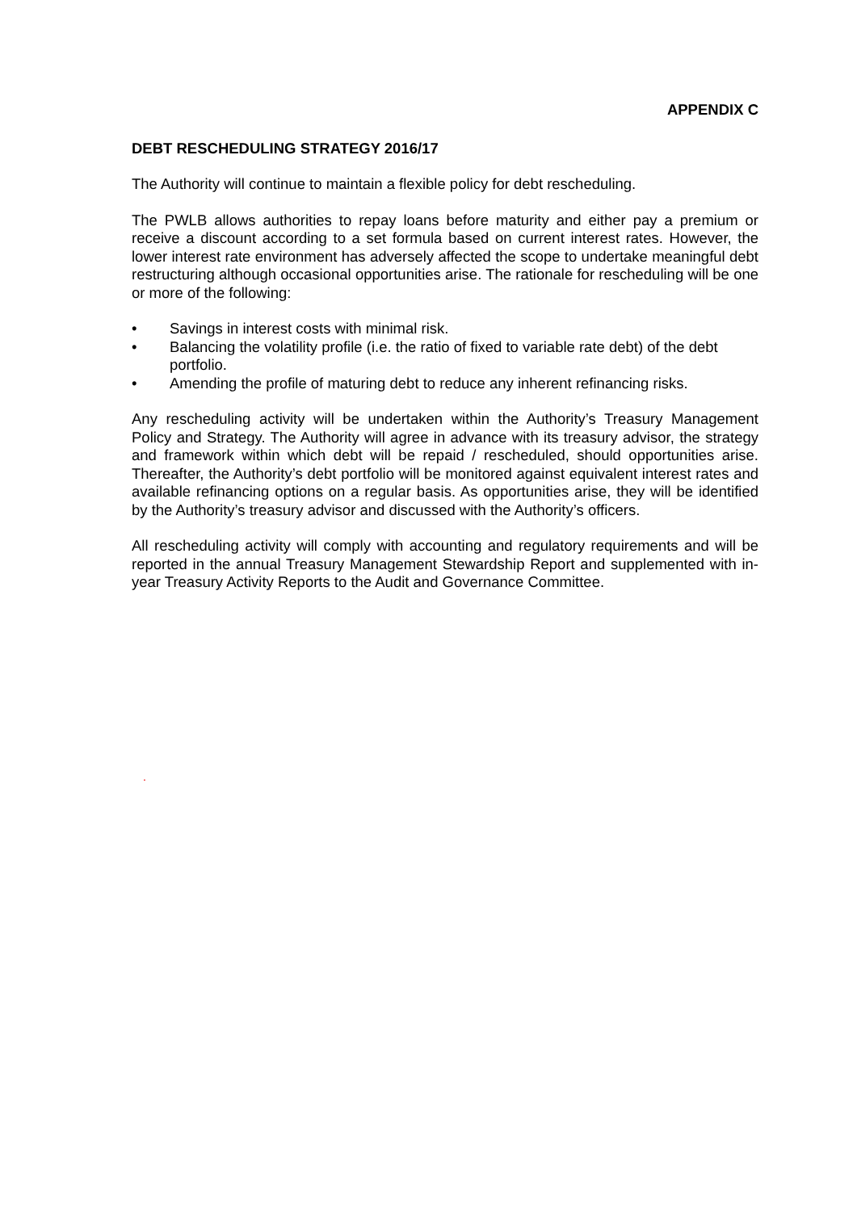APPENDIX C
DEBT RESCHEDULING STRATEGY 2016/17
The Authority will continue to maintain a flexible policy for debt rescheduling.
The PWLB allows authorities to repay loans before maturity and either pay a premium or receive a discount according to a set formula based on current interest rates. However, the lower interest rate environment has adversely affected the scope to undertake meaningful debt restructuring although occasional opportunities arise. The rationale for rescheduling will be one or more of the following:
• Savings in interest costs with minimal risk.
• Balancing the volatility profile (i.e. the ratio of fixed to variable rate debt) of the debt portfolio.
• Amending the profile of maturing debt to reduce any inherent refinancing risks.
Any rescheduling activity will be undertaken within the Authority’s Treasury Management Policy and Strategy. The Authority will agree in advance with its treasury advisor, the strategy and framework within which debt will be repaid / rescheduled, should opportunities arise. Thereafter, the Authority’s debt portfolio will be monitored against equivalent interest rates and available refinancing options on a regular basis. As opportunities arise, they will be identified by the Authority’s treasury advisor and discussed with the Authority’s officers.
All rescheduling activity will comply with accounting and regulatory requirements and will be reported in the annual Treasury Management Stewardship Report and supplemented with in-year Treasury Activity Reports to the Audit and Governance Committee.
.